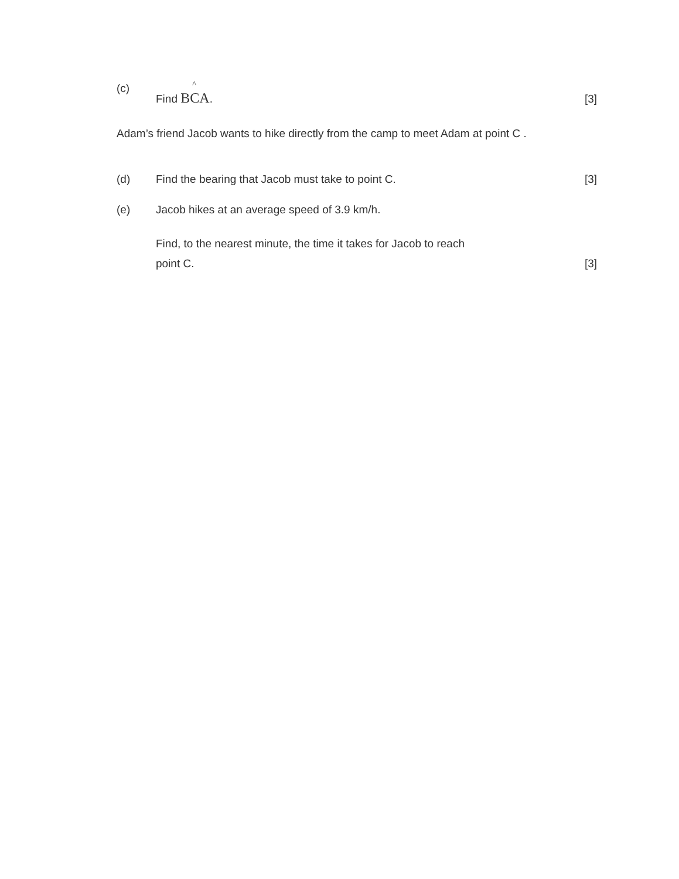(c)
Find B^ CA.
[3]
Adam’s friend Jacob wants to hike directly from the camp to meet Adam at point C .
(d)
Find the bearing that Jacob must take to point C.
[3]
(e)
Jacob hikes at an average speed of 3.9 km/h.
Find, to the nearest minute, the time it takes for Jacob to reach
point C.
[3]